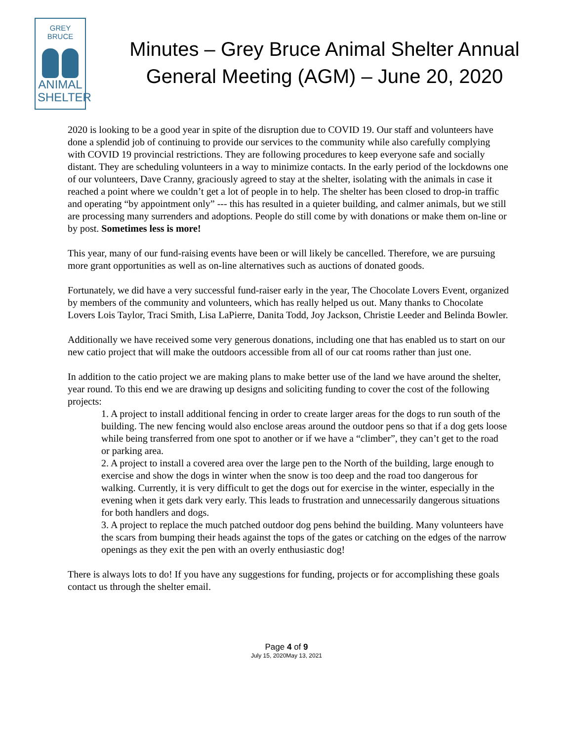GREY BRUCE
ANIMAL
SHELTER
Minutes – Grey Bruce Animal Shelter Annual General Meeting (AGM) – June 20, 2020
2020 is looking to be a good year in spite of the disruption due to COVID 19. Our staff and volunteers have done a splendid job of continuing to provide our services to the community while also carefully complying with COVID 19 provincial restrictions. They are following procedures to keep everyone safe and socially distant. They are scheduling volunteers in a way to minimize contacts. In the early period of the lockdowns one of our volunteers, Dave Cranny, graciously agreed to stay at the shelter, isolating with the animals in case it reached a point where we couldn’t get a lot of people in to help. The shelter has been closed to drop-in traffic and operating “by appointment only” --- this has resulted in a quieter building, and calmer animals, but we still are processing many surrenders and adoptions. People do still come by with donations or make them on-line or by post. Sometimes less is more!
This year, many of our fund-raising events have been or will likely be cancelled. Therefore, we are pursuing more grant opportunities as well as on-line alternatives such as auctions of donated goods.
Fortunately, we did have a very successful fund-raiser early in the year, The Chocolate Lovers Event, organized by members of the community and volunteers, which has really helped us out. Many thanks to Chocolate Lovers Lois Taylor, Traci Smith, Lisa LaPierre, Danita Todd, Joy Jackson, Christie Leeder and Belinda Bowler.
Additionally we have received some very generous donations, including one that has enabled us to start on our new catio project that will make the outdoors accessible from all of our cat rooms rather than just one.
In addition to the catio project we are making plans to make better use of the land we have around the shelter, year round. To this end we are drawing up designs and soliciting funding to cover the cost of the following projects:
1. A project to install additional fencing in order to create larger areas for the dogs to run south of the building. The new fencing would also enclose areas around the outdoor pens so that if a dog gets loose while being transferred from one spot to another or if we have a “climber”, they can’t get to the road or parking area.
2. A project to install a covered area over the large pen to the North of the building, large enough to exercise and show the dogs in winter when the snow is too deep and the road too dangerous for walking. Currently, it is very difficult to get the dogs out for exercise in the winter, especially in the evening when it gets dark very early. This leads to frustration and unnecessarily dangerous situations for both handlers and dogs.
3. A project to replace the much patched outdoor dog pens behind the building. Many volunteers have the scars from bumping their heads against the tops of the gates or catching on the edges of the narrow openings as they exit the pen with an overly enthusiastic dog!
There is always lots to do! If you have any suggestions for funding, projects or for accomplishing these goals contact us through the shelter email.
Page 4 of 9
July 15, 2020May 13, 2021